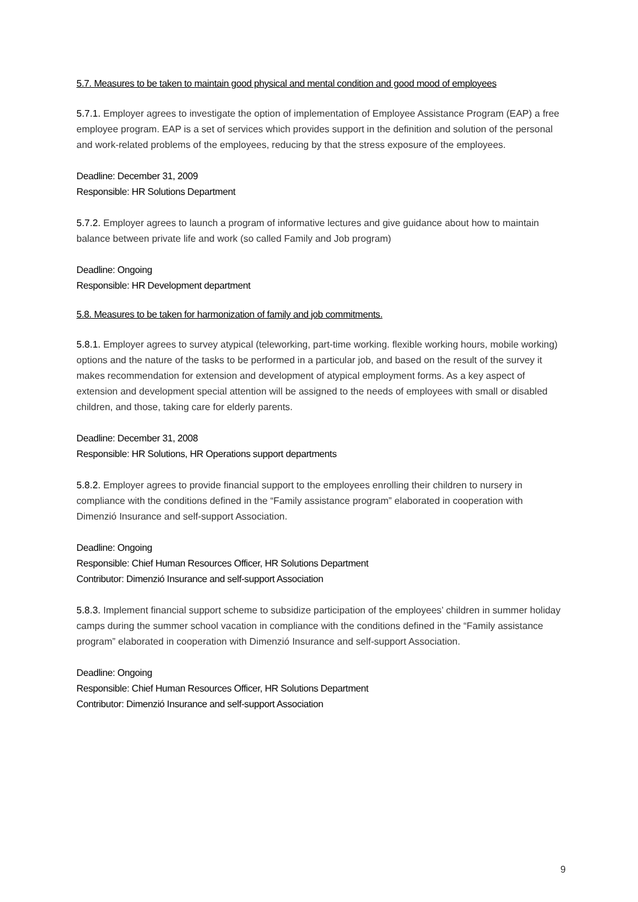5.7. Measures to be taken to maintain good physical and mental condition and good mood of employees
5.7.1. Employer agrees to investigate the option of implementation of Employee Assistance Program (EAP) a free employee program. EAP is a set of services which provides support in the definition and solution of the personal and work-related problems of the employees, reducing by that the stress exposure of the employees.
Deadline: December 31, 2009
Responsible: HR Solutions Department
5.7.2. Employer agrees to launch a program of informative lectures and give guidance about how to maintain balance between private life and work (so called Family and Job program)
Deadline: Ongoing
Responsible: HR Development department
5.8. Measures to be taken for harmonization of family and job commitments.
5.8.1. Employer agrees to survey atypical (teleworking, part-time working. flexible working hours, mobile working) options and the nature of the tasks to be performed in a particular job, and based on the result of the survey it makes recommendation for extension and development of atypical employment forms. As a key aspect of extension and development special attention will be assigned to the needs of employees with small or disabled children, and those, taking care for elderly parents.
Deadline: December 31, 2008
Responsible: HR Solutions, HR Operations support departments
5.8.2. Employer agrees to provide financial support to the employees enrolling their children to nursery in compliance with the conditions defined in the “Family assistance program” elaborated in cooperation with Dimenzió Insurance and self-support Association.
Deadline: Ongoing
Responsible: Chief Human Resources Officer, HR Solutions Department
Contributor: Dimenzió Insurance and self-support Association
5.8.3. Implement financial support scheme to subsidize participation of the employees’ children in summer holiday camps during the summer school vacation in compliance with the conditions defined in the “Family assistance program” elaborated in cooperation with Dimenzió Insurance and self-support Association.
Deadline: Ongoing
Responsible: Chief Human Resources Officer, HR Solutions Department
Contributor: Dimenzió Insurance and self-support Association
9